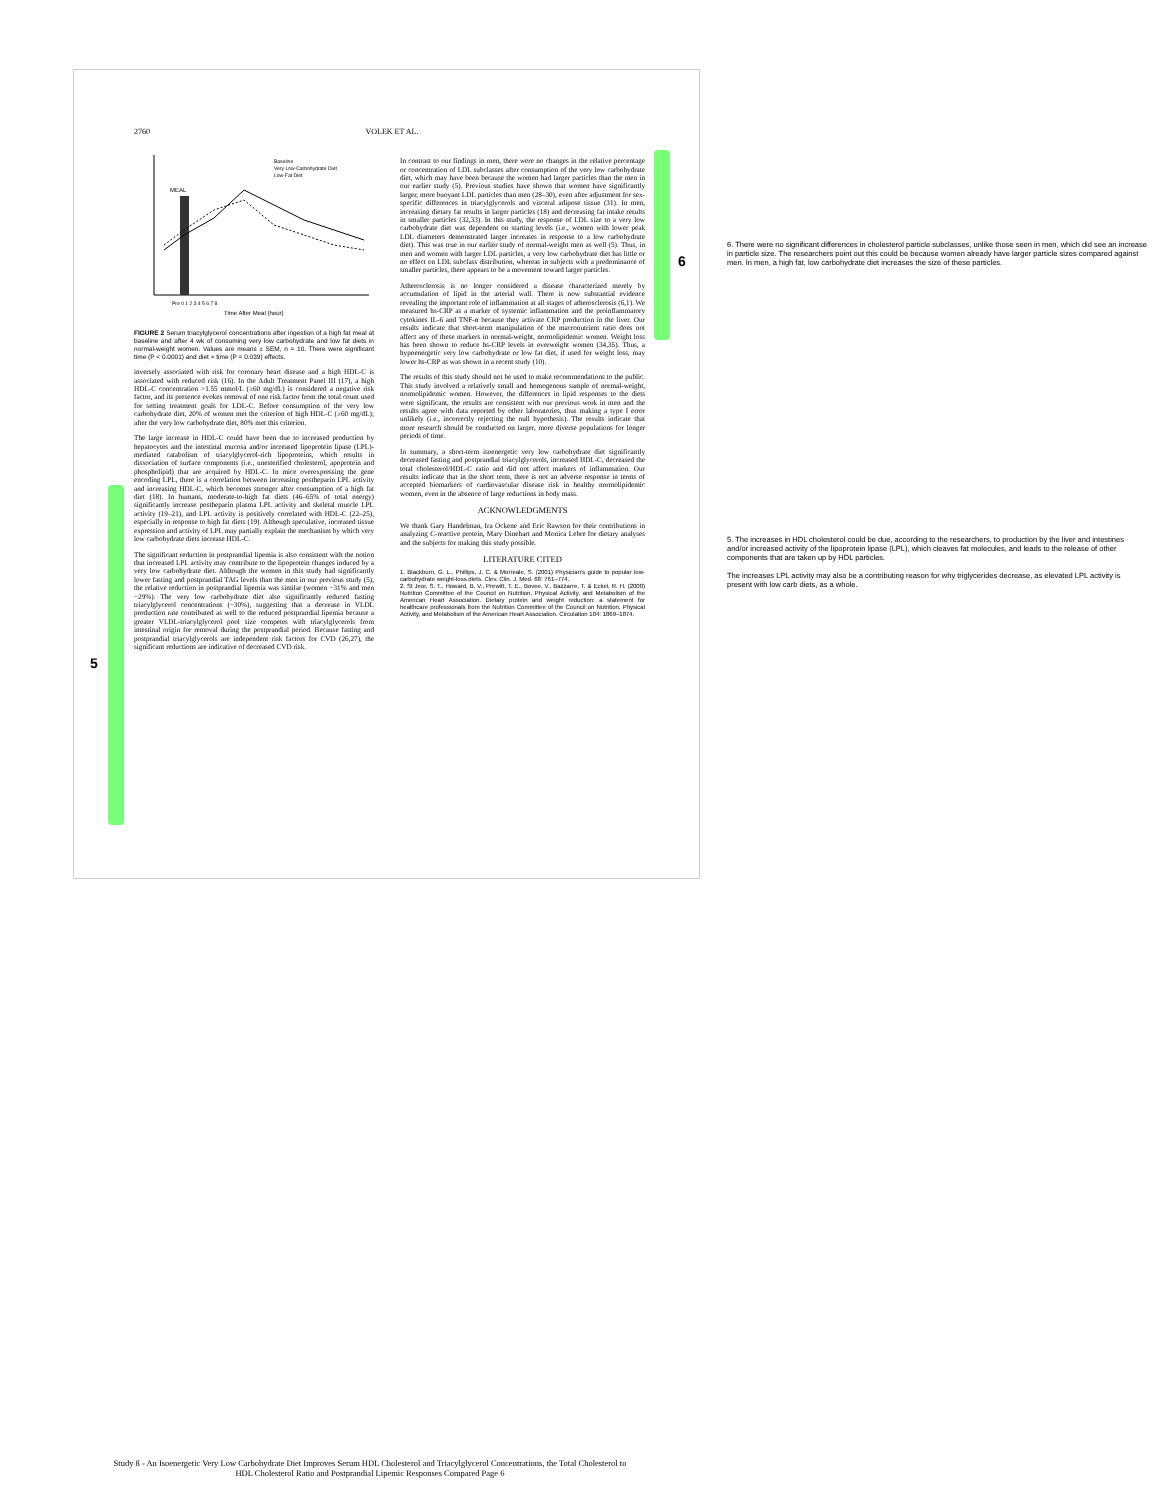2760 VOLEK ET AL.
MEAL
Baseline
Very Low-Carbohydrate Diet
Low-Fat Diet
Time After Meal (hour)
Pre 0 1 2 3 4 5 6 7 8
FIGURE 2 Serum triacylglycerol concentrations after ingestion of a high fat meal at baseline and after 4 wk of consuming very low carbohydrate and low fat diets in normal-weight women. Values are means ± SEM, n = 10. There were significant time (P < 0.0001) and diet × time (P = 0.039) effects.
inversely associated with risk for coronary heart disease and a high HDL-C is associated with reduced risk (16). In the Adult Treatment Panel III (17), a high HDL-C concentration >1.55 mmol/L (≥60 mg/dL) is considered a negative risk factor, and its presence evokes removal of one risk factor from the total count used for setting treatment goals for LDL-C. Before consumption of the very low carbohydrate diet, 20% of women met the criterion of high HDL-C (≥60 mg/dL); after the very low carbohydrate diet, 80% met this criterion.
The large increase in HDL-C could have been due to increased production by hepatocytes and the intestinal mucosa and/or increased lipoprotein lipase (LPL)-mediated catabolism of triacylglycerol-rich lipoproteins, which results in dissociation of surface components (i.e., unesterified cholesterol, apoprotein and phospholipid) that are acquired by HDL-C. In mice overexpressing the gene encoding LPL, there is a correlation between increasing postheparin LPL activity and increasing HDL-C, which becomes stronger after consumption of a high fat diet (18). In humans, moderate-to-high fat diets (46–65% of total energy) significantly increase postheparin plasma LPL activity and skeletal muscle LPL activity (19–21), and LPL activity is positively correlated with HDL-C (22–25), especially in response to high fat diets (19). Although speculative, increased tissue expression and activity of LPL may partially explain the mechanism by which very low carbohydrate diets increase HDL-C.
The significant reduction in postprandial lipemia is also consistent with the notion that increased LPL activity may contribute to the lipoprotein changes induced by a very low carbohydrate diet. Although the women in this study had significantly lower fasting and postprandial TAG levels than the men in our previous study (5), the relative reduction in postprandial lipemia was similar (women −31% and men −29%). The very low carbohydrate diet also significantly reduced fasting triacylglycerol concentrations (−30%), suggesting that a decrease in VLDL production rate contributed as well to the reduced postprandial lipemia because a greater VLDL-triacylglycerol pool size competes with triacylglycerols from intestinal origin for removal during the postprandial period. Because fasting and postprandial triacylglycerols are independent risk factors for CVD (26,27), the significant reductions are indicative of decreased CVD risk.
In contrast to our findings in men, there were no changes in the relative percentage or concentration of LDL subclasses after consumption of the very low carbohydrate diet, which may have been because the women had larger particles than the men in our earlier study (5). Previous studies have shown that women have significantly larger, more buoyant LDL particles than men (28–30), even after adjustment for sex-specific differences in triacylglycerols and visceral adipose tissue (31). In men, increasing dietary fat results in larger particles (18) and decreasing fat intake results in smaller particles (32,33). In this study, the response of LDL size to a very low carbohydrate diet was dependent on starting levels (i.e., women with lower peak LDL diameters demonstrated larger increases in response to a low carbohydrate diet). This was true in our earlier study of normal-weight men as well (5). Thus, in men and women with larger LDL particles, a very low carbohydrate diet has little or no effect on LDL subclass distribution, whereas in subjects with a predominance of smaller particles, there appears to be a movement toward larger particles.
Atherosclerosis is no longer considered a disease characterized merely by accumulation of lipid in the arterial wall. There is now substantial evidence revealing the important role of inflammation at all stages of atherosclerosis (6,1). We measured hs-CRP as a marker of systemic inflammation and the proinflammatory cytokines IL-6 and TNF-α because they activate CRP production in the liver. Our results indicate that short-term manipulation of the macronutrient ratio does not affect any of these markers in normal-weight, normolipidemic women. Weight loss has been shown to reduce hs-CRP levels in overweight women (34,35). Thus, a hypoenergetic very low carbohydrate or low fat diet, if used for weight loss, may lower hs-CRP as was shown in a recent study (10).
The results of this study should not be used to make recommendations to the public. This study involved a relatively small and homogenous sample of normal-weight, normolipidemic women. However, the differences in lipid responses to the diets were significant, the results are consistent with our previous work in men and the results agree with data reported by other laboratories, thus making a type I error unlikely (i.e., incorrectly rejecting the null hypothesis). The results indicate that more research should be conducted on larger, more diverse populations for longer periods of time.
In summary, a short-term isoenergetic very low carbohydrate diet significantly decreased fasting and postprandial triacylglycerols, increased HDL-C, decreased the total cholesterol/HDL-C ratio and did not affect markers of inflammation. Our results indicate that in the short term, there is not an adverse response in terms of accepted biomarkers of cardiovascular disease risk in healthy normolipidemic women, even in the absence of large reductions in body mass.
ACKNOWLEDGMENTS
We thank Gary Handelman, Ira Ockene and Eric Rawson for their contributions in analyzing C-reactive protein, Mary Dinehart and Monica Lebre for dietary analyses and the subjects for making this study possible.
LITERATURE CITED
1. Blackburn, G. L., Phillips, J. C. & Morreale, S. (2001) Physician's guide to popular low-carbohydrate weight-loss diets. Clev. Clin. J. Med. 68: 761–774.
2. St Jeor, S. T., Howard, B. V., Prewitt, T. E., Bovee, V., Bazzarre, T. & Eckel, R. H. (2000) Nutrition Committee of the Council on Nutrition, Physical Activity, and Metabolism of the American Heart Association. Dietary protein and weight reduction: a statement for healthcare professionals from the Nutrition Committee of the Council on Nutrition, Physical Activity, and Metabolism of the American Heart Association. Circulation 104: 1869–1874.
5
6
6. There were no significant differences in cholesterol particle subclasses, unlike those seen in men, which did see an increase in particle size. The researchers point out this could be because women already have larger particle sizes compared against men. In men, a high fat, low carbohydrate diet increases the size of these particles.
5. The increases in HDL cholesterol could be due, according to the researchers, to production by the liver and intestines and/or increased activity of the lipoprotein lipase (LPL), which cleaves fat molecules, and leads to the release of other components that are taken up by HDL particles.
The increases LPL activity may also be a contributing reason for why triglycerides decrease, as elevated LPL activity is present with low carb diets, as a whole.
Study 8 - An Isoenergetic Very Low Carbohydrate Diet Improves Serum HDL Cholesterol and Triacylglycerol Concentrations, the Total Cholesterol to
HDL Cholesterol Ratio and Postprandial Lipemic Responses Compared Page 6